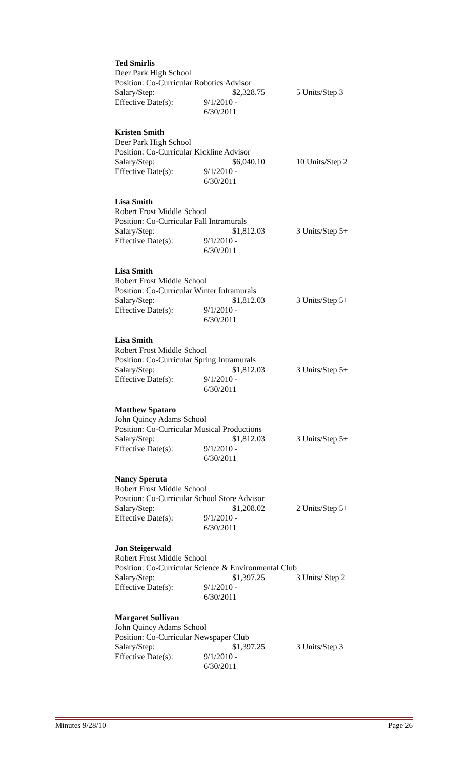Ted Smirlis
Deer Park High School
Position: Co-Curricular Robotics Advisor
Salary/Step: $2,328.75 5 Units/Step 3
Effective Date(s): 9/1/2010 - 6/30/2011
Kristen Smith
Deer Park High School
Position: Co-Curricular Kickline Advisor
Salary/Step: $6,040.10 10 Units/Step 2
Effective Date(s): 9/1/2010 - 6/30/2011
Lisa Smith
Robert Frost Middle School
Position: Co-Curricular Fall Intramurals
Salary/Step: $1,812.03 3 Units/Step 5+
Effective Date(s): 9/1/2010 - 6/30/2011
Lisa Smith
Robert Frost Middle School
Position: Co-Curricular Winter Intramurals
Salary/Step: $1,812.03 3 Units/Step 5+
Effective Date(s): 9/1/2010 - 6/30/2011
Lisa Smith
Robert Frost Middle School
Position: Co-Curricular Spring Intramurals
Salary/Step: $1,812.03 3 Units/Step 5+
Effective Date(s): 9/1/2010 - 6/30/2011
Matthew Spataro
John Quincy Adams School
Position: Co-Curricular Musical Productions
Salary/Step: $1,812.03 3 Units/Step 5+
Effective Date(s): 9/1/2010 - 6/30/2011
Nancy Speruta
Robert Frost Middle School
Position: Co-Curricular School Store Advisor
Salary/Step: $1,208.02 2 Units/Step 5+
Effective Date(s): 9/1/2010 - 6/30/2011
Jon Steigerwald
Robert Frost Middle School
Position: Co-Curricular Science & Environmental Club
Salary/Step: $1,397.25 3 Units/ Step 2
Effective Date(s): 9/1/2010 - 6/30/2011
Margaret Sullivan
John Quincy Adams School
Position: Co-Curricular Newspaper Club
Salary/Step: $1,397.25 3 Units/Step 3
Effective Date(s): 9/1/2010 - 6/30/2011
Minutes 9/28/10 Page 26